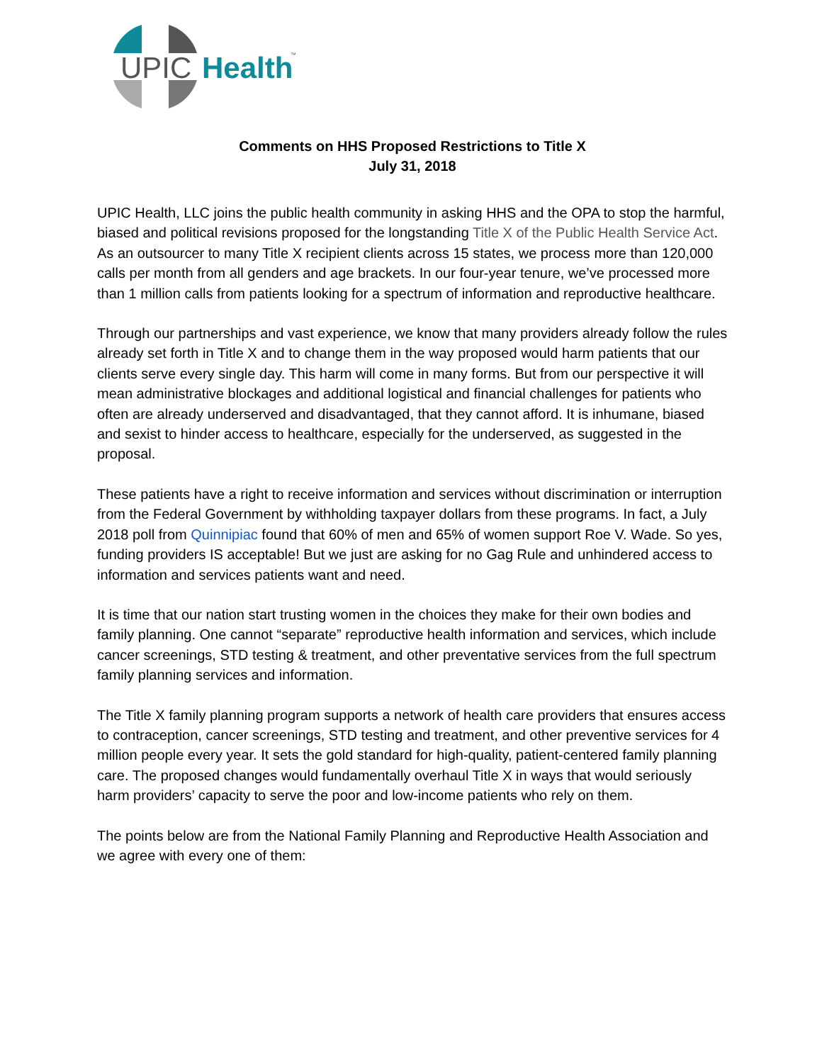UPIC
Health
™
Comments on HHS Proposed Restrictions to Title X
July 31, 2018
UPIC Health, LLC joins the public health community in asking HHS and the OPA to stop the harmful, biased and political revisions proposed for the longstanding Title X of the Public Health Service Act. As an outsourcer to many Title X recipient clients across 15 states, we process more than 120,000 calls per month from all genders and age brackets. In our four-year tenure, we’ve processed more than 1 million calls from patients looking for a spectrum of information and reproductive healthcare.
Through our partnerships and vast experience, we know that many providers already follow the rules already set forth in Title X and to change them in the way proposed would harm patients that our clients serve every single day. This harm will come in many forms. But from our perspective it will mean administrative blockages and additional logistical and financial challenges for patients who often are already underserved and disadvantaged, that they cannot afford. It is inhumane, biased and sexist to hinder access to healthcare, especially for the underserved, as suggested in the proposal.
These patients have a right to receive information and services without discrimination or interruption from the Federal Government by withholding taxpayer dollars from these programs. In fact, a July 2018 poll from Quinnipiac found that 60% of men and 65% of women support Roe V. Wade. So yes, funding providers IS acceptable! But we just are asking for no Gag Rule and unhindered access to information and services patients want and need.
It is time that our nation start trusting women in the choices they make for their own bodies and family planning. One cannot “separate” reproductive health information and services, which include cancer screenings, STD testing & treatment, and other preventative services from the full spectrum family planning services and information.
The Title X family planning program supports a network of health care providers that ensures access to contraception, cancer screenings, STD testing and treatment, and other preventive services for 4 million people every year. It sets the gold standard for high-quality, patient-centered family planning care. The proposed changes would fundamentally overhaul Title X in ways that would seriously harm providers’ capacity to serve the poor and low-income patients who rely on them.
The points below are from the National Family Planning and Reproductive Health Association and we agree with every one of them: